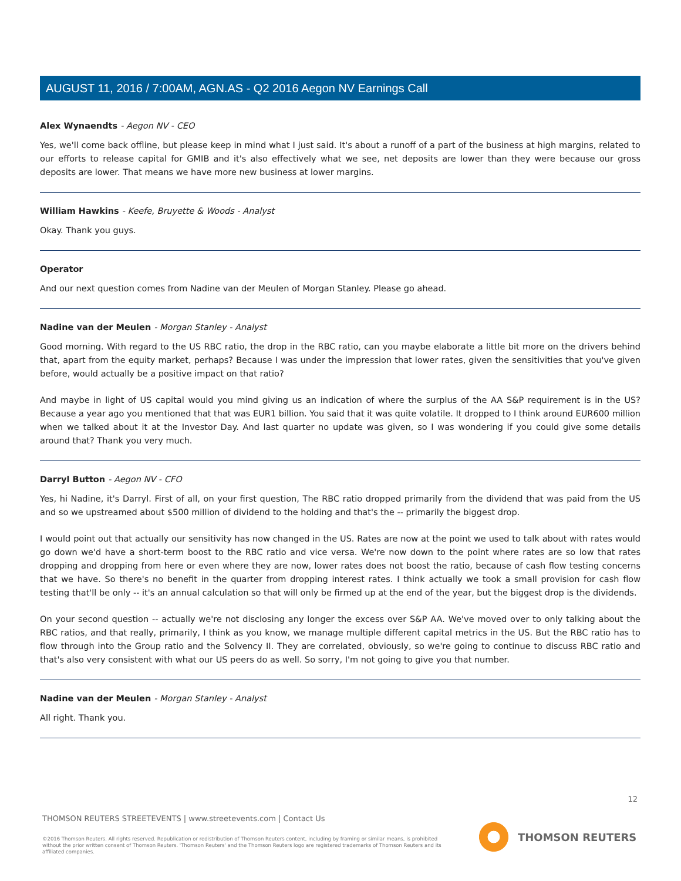AUGUST 11, 2016 / 7:00AM, AGN.AS - Q2 2016 Aegon NV Earnings Call
Alex Wynaendts - Aegon NV - CEO
Yes, we'll come back offline, but please keep in mind what I just said. It's about a runoff of a part of the business at high margins, related to our efforts to release capital for GMIB and it's also effectively what we see, net deposits are lower than they were because our gross deposits are lower. That means we have more new business at lower margins.
William Hawkins - Keefe, Bruyette & Woods - Analyst
Okay. Thank you guys.
Operator
And our next question comes from Nadine van der Meulen of Morgan Stanley. Please go ahead.
Nadine van der Meulen - Morgan Stanley - Analyst
Good morning. With regard to the US RBC ratio, the drop in the RBC ratio, can you maybe elaborate a little bit more on the drivers behind that, apart from the equity market, perhaps? Because I was under the impression that lower rates, given the sensitivities that you've given before, would actually be a positive impact on that ratio?
And maybe in light of US capital would you mind giving us an indication of where the surplus of the AA S&P requirement is in the US? Because a year ago you mentioned that that was EUR1 billion. You said that it was quite volatile. It dropped to I think around EUR600 million when we talked about it at the Investor Day. And last quarter no update was given, so I was wondering if you could give some details around that? Thank you very much.
Darryl Button - Aegon NV - CFO
Yes, hi Nadine, it's Darryl. First of all, on your first question, The RBC ratio dropped primarily from the dividend that was paid from the US and so we upstreamed about $500 million of dividend to the holding and that's the -- primarily the biggest drop.
I would point out that actually our sensitivity has now changed in the US. Rates are now at the point we used to talk about with rates would go down we'd have a short-term boost to the RBC ratio and vice versa. We're now down to the point where rates are so low that rates dropping and dropping from here or even where they are now, lower rates does not boost the ratio, because of cash flow testing concerns that we have. So there's no benefit in the quarter from dropping interest rates. I think actually we took a small provision for cash flow testing that'll be only -- it's an annual calculation so that will only be firmed up at the end of the year, but the biggest drop is the dividends.
On your second question -- actually we're not disclosing any longer the excess over S&P AA. We've moved over to only talking about the RBC ratios, and that really, primarily, I think as you know, we manage multiple different capital metrics in the US. But the RBC ratio has to flow through into the Group ratio and the Solvency II. They are correlated, obviously, so we're going to continue to discuss RBC ratio and that's also very consistent with what our US peers do as well. So sorry, I'm not going to give you that number.
Nadine van der Meulen - Morgan Stanley - Analyst
All right. Thank you.
12
THOMSON REUTERS STREETEVENTS | www.streetevents.com | Contact Us
©2016 Thomson Reuters. All rights reserved. Republication or redistribution of Thomson Reuters content, including by framing or similar means, is prohibited without the prior written consent of Thomson Reuters. 'Thomson Reuters' and the Thomson Reuters logo are registered trademarks of Thomson Reuters and its affiliated companies.
THOMSON REUTERS